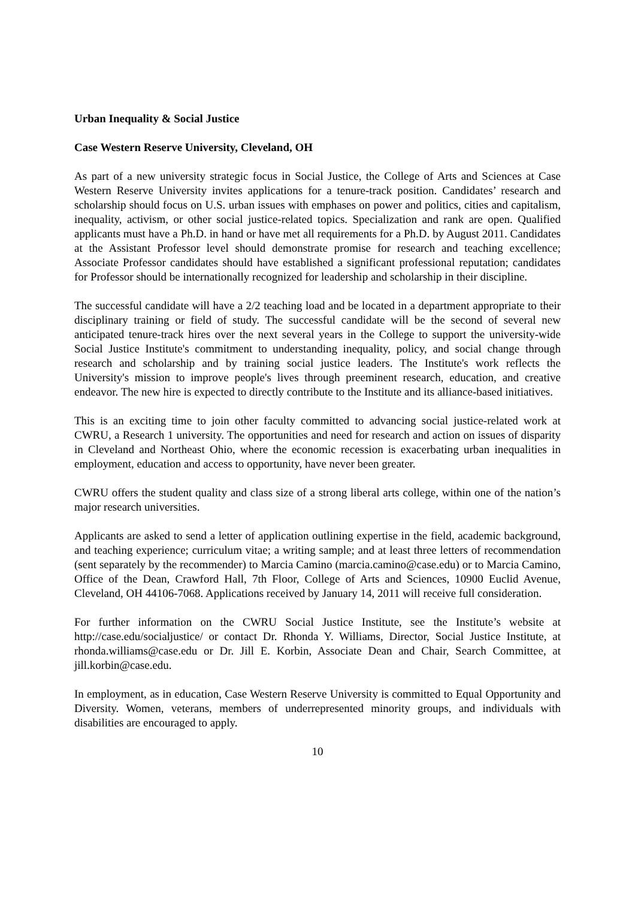Urban Inequality & Social Justice
Case Western Reserve University, Cleveland, OH
As part of a new university strategic focus in Social Justice, the College of Arts and Sciences at Case Western Reserve University invites applications for a tenure-track position. Candidates’ research and scholarship should focus on U.S. urban issues with emphases on power and politics, cities and capitalism, inequality, activism, or other social justice-related topics. Specialization and rank are open. Qualified applicants must have a Ph.D. in hand or have met all requirements for a Ph.D. by August 2011. Candidates at the Assistant Professor level should demonstrate promise for research and teaching excellence; Associate Professor candidates should have established a significant professional reputation; candidates for Professor should be internationally recognized for leadership and scholarship in their discipline.
The successful candidate will have a 2/2 teaching load and be located in a department appropriate to their disciplinary training or field of study. The successful candidate will be the second of several new anticipated tenure-track hires over the next several years in the College to support the university-wide Social Justice Institute's commitment to understanding inequality, policy, and social change through research and scholarship and by training social justice leaders. The Institute's work reflects the University's mission to improve people's lives through preeminent research, education, and creative endeavor. The new hire is expected to directly contribute to the Institute and its alliance-based initiatives.
This is an exciting time to join other faculty committed to advancing social justice-related work at CWRU, a Research 1 university. The opportunities and need for research and action on issues of disparity in Cleveland and Northeast Ohio, where the economic recession is exacerbating urban inequalities in employment, education and access to opportunity, have never been greater.
CWRU offers the student quality and class size of a strong liberal arts college, within one of the nation’s major research universities.
Applicants are asked to send a letter of application outlining expertise in the field, academic background, and teaching experience; curriculum vitae; a writing sample; and at least three letters of recommendation (sent separately by the recommender) to Marcia Camino (marcia.camino@case.edu) or to Marcia Camino, Office of the Dean, Crawford Hall, 7th Floor, College of Arts and Sciences, 10900 Euclid Avenue, Cleveland, OH 44106-7068. Applications received by January 14, 2011 will receive full consideration.
For further information on the CWRU Social Justice Institute, see the Institute’s website at http://case.edu/socialjustice/ or contact Dr. Rhonda Y. Williams, Director, Social Justice Institute, at rhonda.williams@case.edu or Dr. Jill E. Korbin, Associate Dean and Chair, Search Committee, at jill.korbin@case.edu.
In employment, as in education, Case Western Reserve University is committed to Equal Opportunity and Diversity. Women, veterans, members of underrepresented minority groups, and individuals with disabilities are encouraged to apply.
10